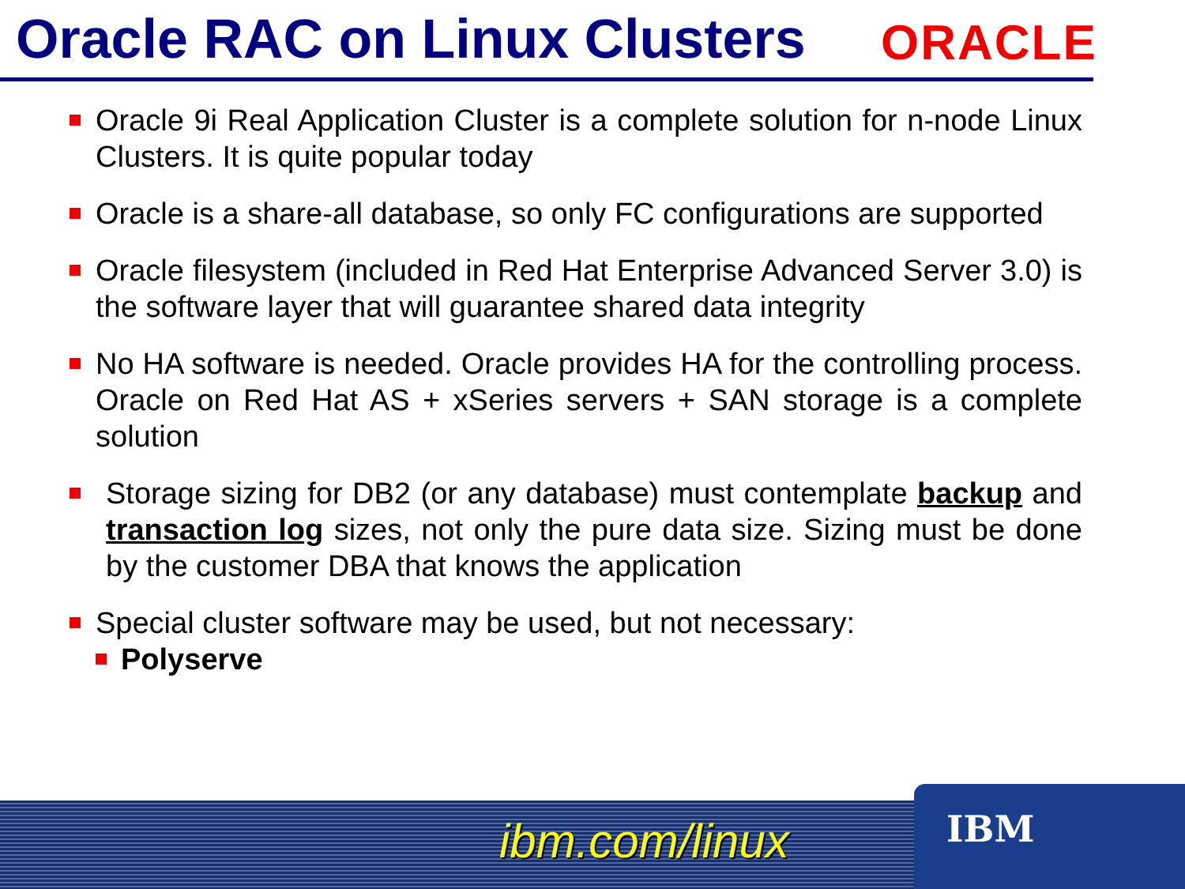Oracle RAC on Linux Clusters
ORACLE
Oracle 9i Real Application Cluster is a complete solution for n-node Linux Clusters. It is quite popular today
Oracle is a share-all database, so only FC configurations are supported
Oracle filesystem (included in Red Hat Enterprise Advanced Server 3.0) is the software layer that will guarantee shared data integrity
No HA software is needed. Oracle provides HA for the controlling process. Oracle on Red Hat AS + xSeries servers + SAN storage is a complete solution
Storage sizing for DB2 (or any database) must contemplate backup and transaction log sizes, not only the pure data size. Sizing must be done by the customer DBA that knows the application
Special cluster software may be used, but not necessary:
Polyserve
ibm.com/linux IBM